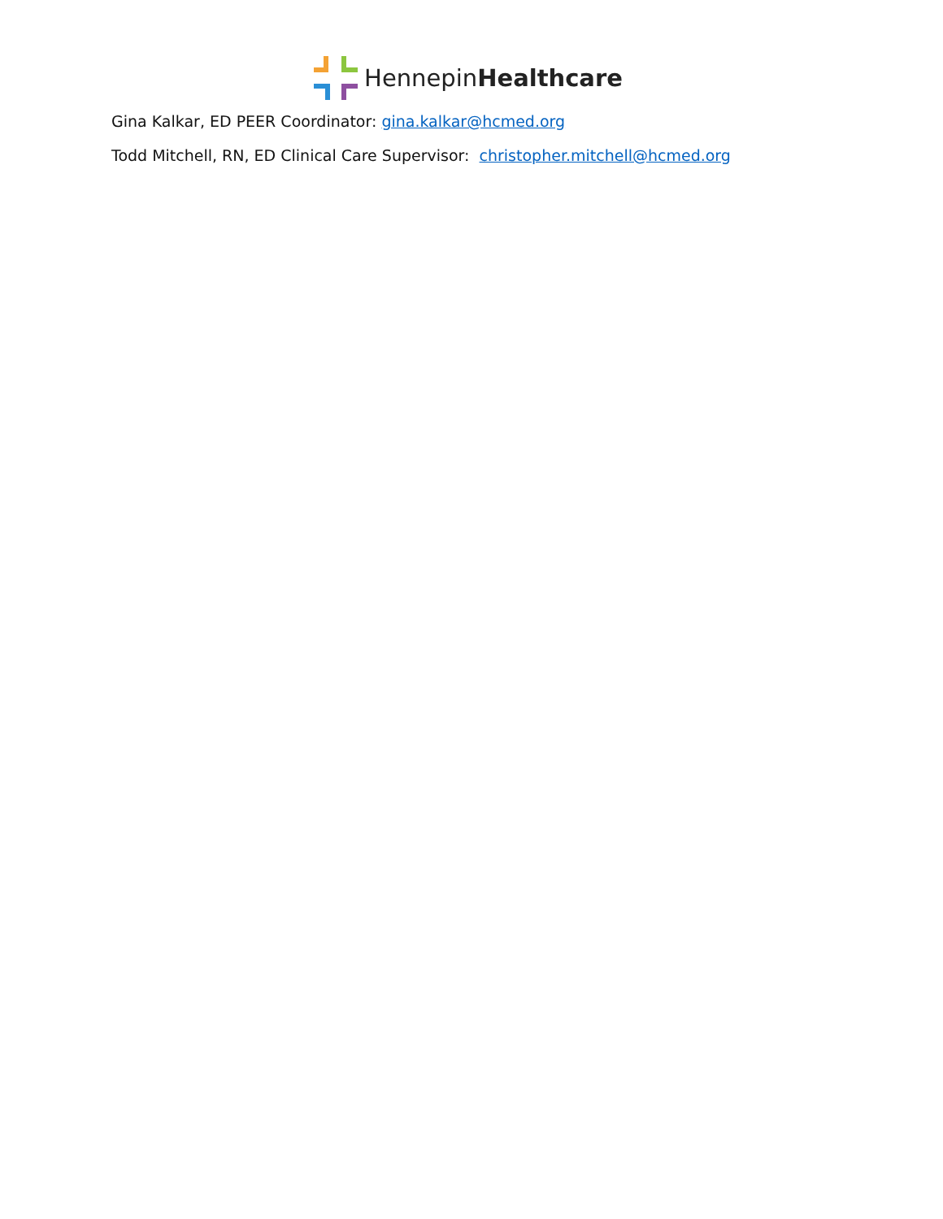HennepinHealthcare
Gina Kalkar, ED PEER Coordinator: gina.kalkar@hcmed.org
Todd Mitchell, RN, ED Clinical Care Supervisor: christopher.mitchell@hcmed.org